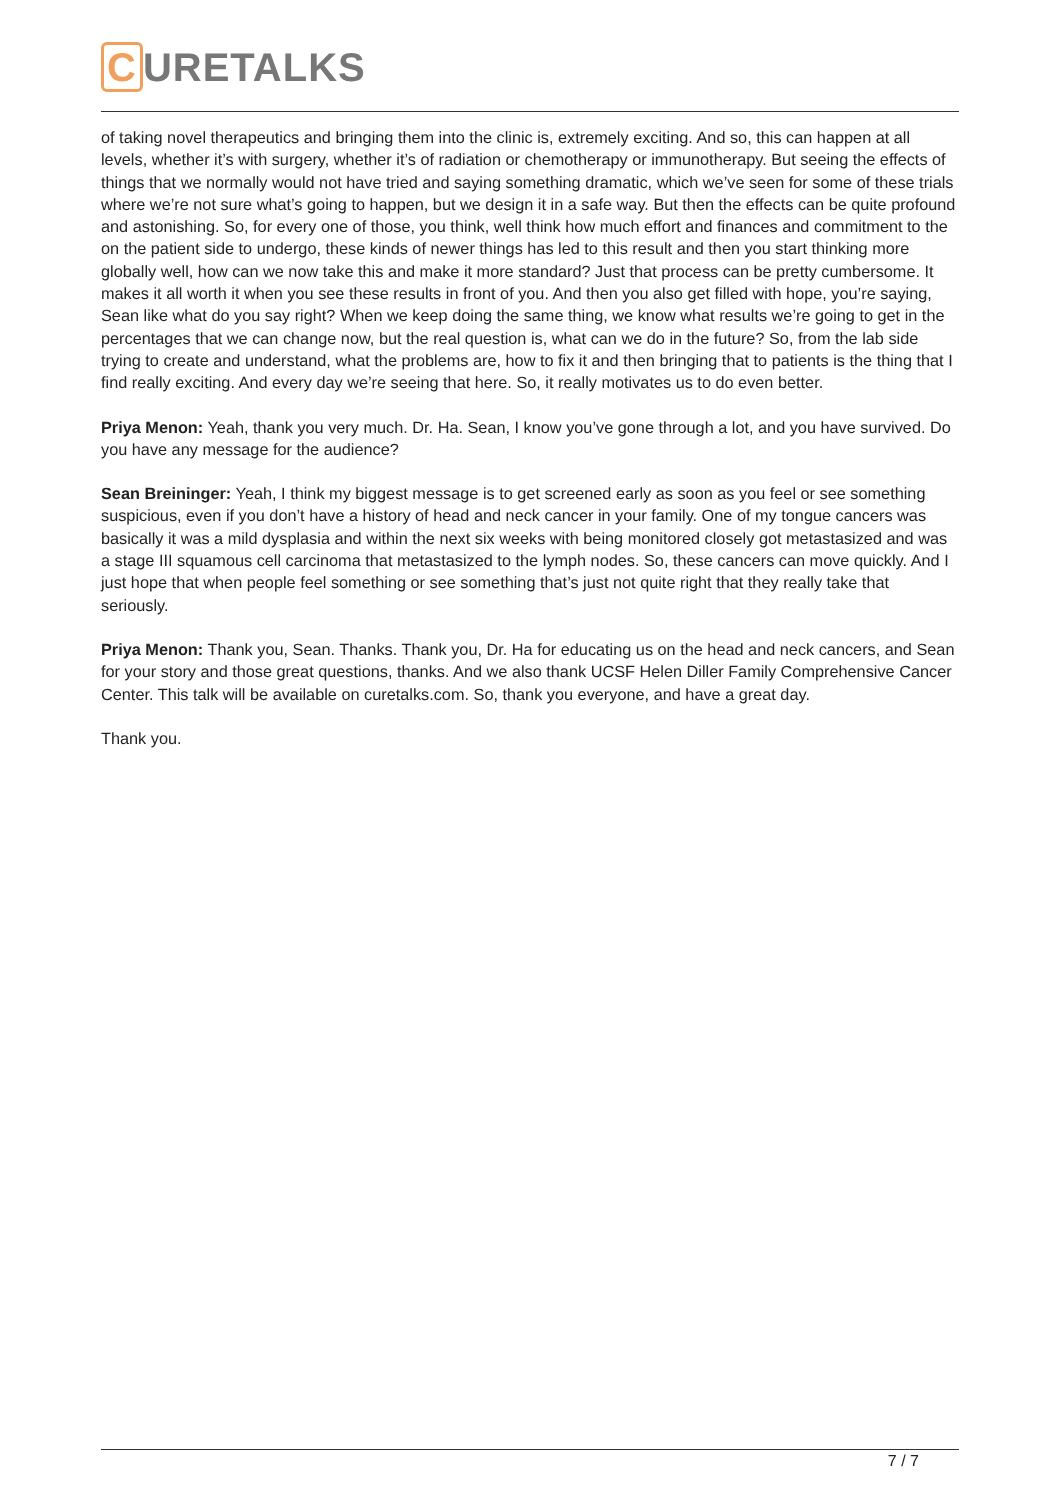C URETALKS
of taking novel therapeutics and bringing them into the clinic is, extremely exciting. And so, this can happen at all levels, whether it’s with surgery, whether it’s of radiation or chemotherapy or immunotherapy. But seeing the effects of things that we normally would not have tried and saying something dramatic, which we’ve seen for some of these trials where we’re not sure what’s going to happen, but we design it in a safe way. But then the effects can be quite profound and astonishing. So, for every one of those, you think, well think how much effort and finances and commitment to the on the patient side to undergo, these kinds of newer things has led to this result and then you start thinking more globally well, how can we now take this and make it more standard? Just that process can be pretty cumbersome. It makes it all worth it when you see these results in front of you. And then you also get filled with hope, you’re saying, Sean like what do you say right? When we keep doing the same thing, we know what results we’re going to get in the percentages that we can change now, but the real question is, what can we do in the future? So, from the lab side trying to create and understand, what the problems are, how to fix it and then bringing that to patients is the thing that I find really exciting. And every day we’re seeing that here. So, it really motivates us to do even better.
Priya Menon: Yeah, thank you very much. Dr. Ha. Sean, I know you’ve gone through a lot, and you have survived. Do you have any message for the audience?
Sean Breininger: Yeah, I think my biggest message is to get screened early as soon as you feel or see something suspicious, even if you don’t have a history of head and neck cancer in your family. One of my tongue cancers was basically it was a mild dysplasia and within the next six weeks with being monitored closely got metastasized and was a stage III squamous cell carcinoma that metastasized to the lymph nodes. So, these cancers can move quickly. And I just hope that when people feel something or see something that’s just not quite right that they really take that seriously.
Priya Menon: Thank you, Sean. Thanks. Thank you, Dr. Ha for educating us on the head and neck cancers, and Sean for your story and those great questions, thanks. And we also thank UCSF Helen Diller Family Comprehensive Cancer Center. This talk will be available on curetalks.com. So, thank you everyone, and have a great day.
Thank you.
7 / 7